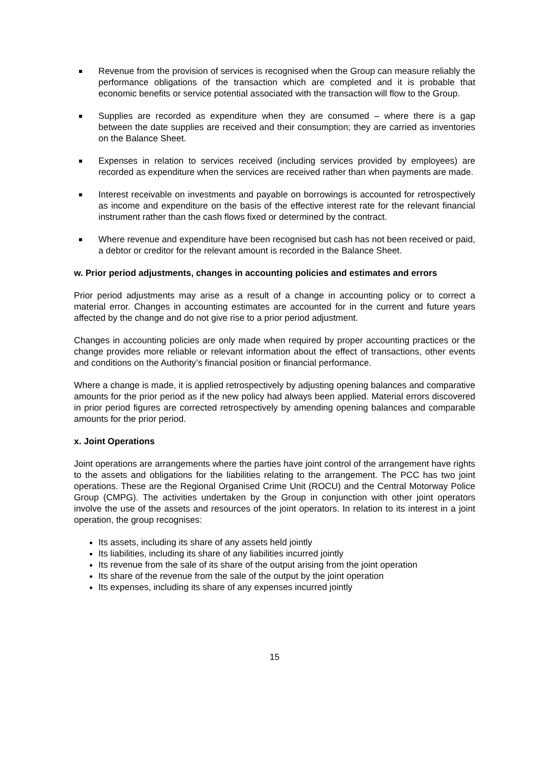Revenue from the provision of services is recognised when the Group can measure reliably the performance obligations of the transaction which are completed and it is probable that economic benefits or service potential associated with the transaction will flow to the Group.
Supplies are recorded as expenditure when they are consumed – where there is a gap between the date supplies are received and their consumption; they are carried as inventories on the Balance Sheet.
Expenses in relation to services received (including services provided by employees) are recorded as expenditure when the services are received rather than when payments are made.
Interest receivable on investments and payable on borrowings is accounted for retrospectively as income and expenditure on the basis of the effective interest rate for the relevant financial instrument rather than the cash flows fixed or determined by the contract.
Where revenue and expenditure have been recognised but cash has not been received or paid, a debtor or creditor for the relevant amount is recorded in the Balance Sheet.
w. Prior period adjustments, changes in accounting policies and estimates and errors
Prior period adjustments may arise as a result of a change in accounting policy or to correct a material error. Changes in accounting estimates are accounted for in the current and future years affected by the change and do not give rise to a prior period adjustment.
Changes in accounting policies are only made when required by proper accounting practices or the change provides more reliable or relevant information about the effect of transactions, other events and conditions on the Authority’s financial position or financial performance.
Where a change is made, it is applied retrospectively by adjusting opening balances and comparative amounts for the prior period as if the new policy had always been applied. Material errors discovered in prior period figures are corrected retrospectively by amending opening balances and comparable amounts for the prior period.
x. Joint Operations
Joint operations are arrangements where the parties have joint control of the arrangement have rights to the assets and obligations for the liabilities relating to the arrangement. The PCC has two joint operations. These are the Regional Organised Crime Unit (ROCU) and the Central Motorway Police Group (CMPG). The activities undertaken by the Group in conjunction with other joint operators involve the use of the assets and resources of the joint operators. In relation to its interest in a joint operation, the group recognises:
Its assets, including its share of any assets held jointly
Its liabilities, including its share of any liabilities incurred jointly
Its revenue from the sale of its share of the output arising from the joint operation
Its share of the revenue from the sale of the output by the joint operation
Its expenses, including its share of any expenses incurred jointly
15